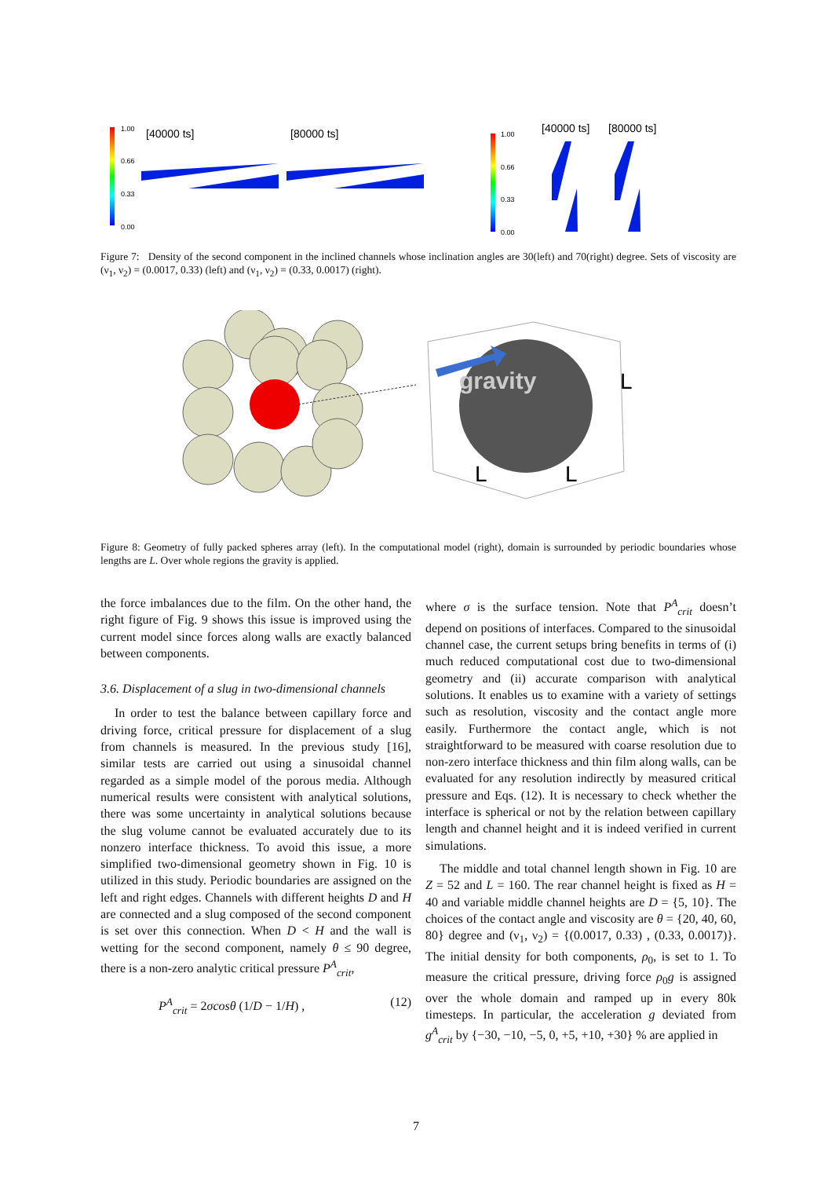1.00
0.66
0.33
0.00
[40000 ts]
[80000 ts]
1.00
0.66
0.33
0.00
[40000 ts]
[80000 ts]
Figure 7: Density of the second component in the inclined channels whose inclination angles are 30(left) and 70(right) degree. Sets of viscosity are (ν<sub>1</sub>, ν<sub>2</sub>) = (0.0017, 0.33) (left) and (ν<sub>1</sub>, ν<sub>2</sub>) = (0.33, 0.0017) (right).
gravity
L
L
L
Figure 8: Geometry of fully packed spheres array (left). In the computational model (right), domain is surrounded by periodic boundaries whose lengths are L. Over whole regions the gravity is applied.
the force imbalances due to the film. On the other hand, the right figure of Fig. 9 shows this issue is improved using the current model since forces along walls are exactly balanced between components.
3.6. Displacement of a slug in two-dimensional channels
In order to test the balance between capillary force and driving force, critical pressure for displacement of a slug from channels is measured. In the previous study [16], similar tests are carried out using a sinusoidal channel regarded as a simple model of the porous media. Although numerical results were consistent with analytical solutions, there was some uncertainty in analytical solutions because the slug volume cannot be evaluated accurately due to its nonzero interface thickness. To avoid this issue, a more simplified two-dimensional geometry shown in Fig. 10 is utilized in this study. Periodic boundaries are assigned on the left and right edges. Channels with different heights D and H are connected and a slug composed of the second component is set over this connection. When D < H and the wall is wetting for the second component, namely θ ≤ 90 degree, there is a non-zero analytic critical pressure P<sup>A</sup><sub>crit</sub>,
P<sup>A</sup><sub>crit</sub> = 2σcosθ (1/D − 1/H) , (12)
where σ is the surface tension. Note that P<sup>A</sup><sub>crit</sub> doesn’t depend on positions of interfaces. Compared to the sinusoidal channel case, the current setups bring benefits in terms of (i) much reduced computational cost due to two-dimensional geometry and (ii) accurate comparison with analytical solutions. It enables us to examine with a variety of settings such as resolution, viscosity and the contact angle more easily. Furthermore the contact angle, which is not straightforward to be measured with coarse resolution due to non-zero interface thickness and thin film along walls, can be evaluated for any resolution indirectly by measured critical pressure and Eqs. (12). It is necessary to check whether the interface is spherical or not by the relation between capillary length and channel height and it is indeed verified in current simulations.
The middle and total channel length shown in Fig. 10 are Z = 52 and L = 160. The rear channel height is fixed as H = 40 and variable middle channel heights are D = {5, 10}. The choices of the contact angle and viscosity are θ = {20, 40, 60, 80} degree and (ν<sub>1</sub>, ν<sub>2</sub>) = {(0.0017, 0.33) , (0.33, 0.0017)}. The initial density for both components, ρ<sub>0</sub>, is set to 1. To measure the critical pressure, driving force ρ<sub>0</sub>g is assigned over the whole domain and ramped up in every 80k timesteps. In particular, the acceleration g deviated from g<sup>A</sup><sub>crit</sub> by {−30, −10, −5, 0, +5, +10, +30} % are applied in
7